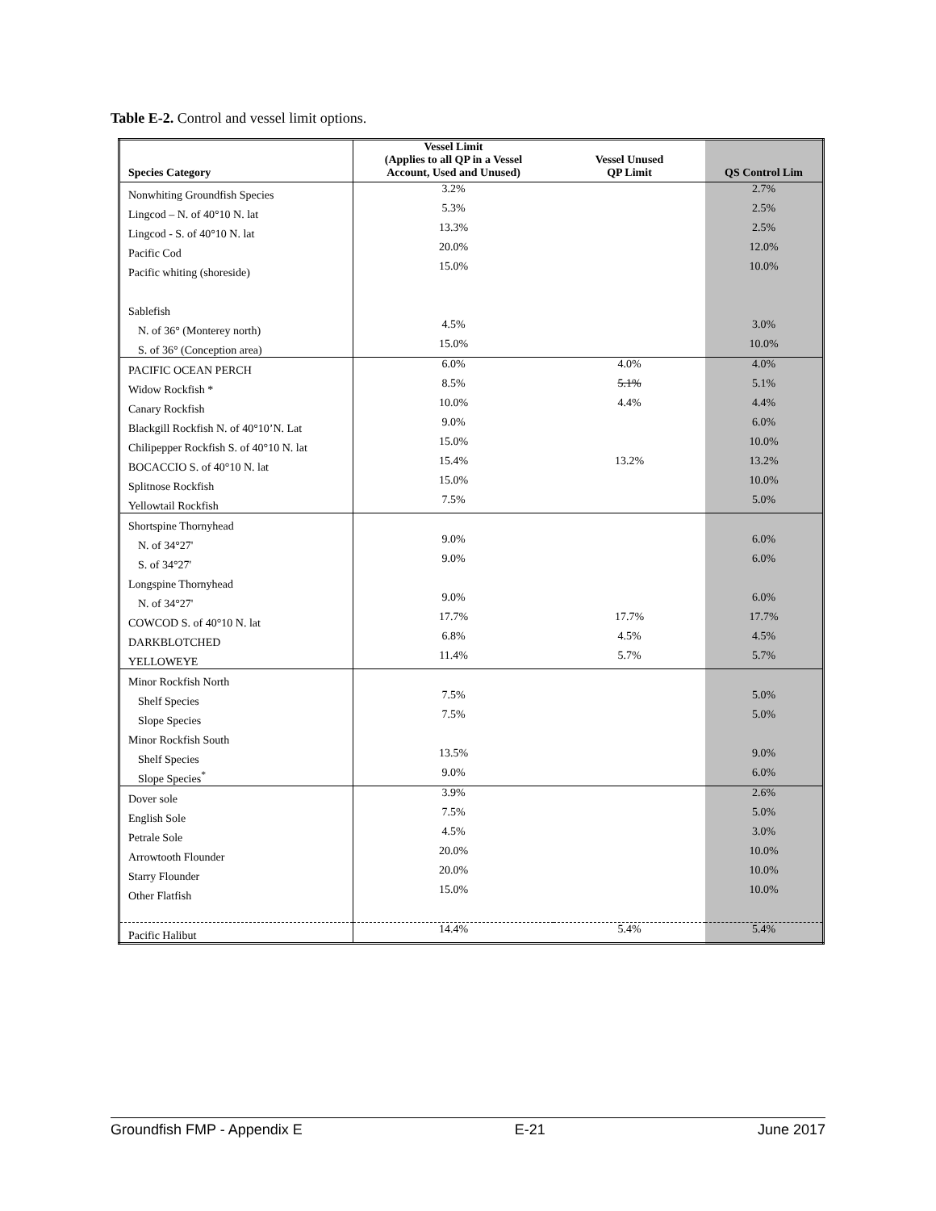Table E-2. Control and vessel limit options.
| Species Category | Vessel Limit (Applies to all QP in a Vessel Account, Used and Unused) | Vessel Unused QP Limit | QS Control Lim |
| --- | --- | --- | --- |
| Nonwhiting Groundfish Species | 3.2% | | 2.7% |
| Lingcod – N. of 40°10 N. lat | 5.3% | | 2.5% |
| Lingcod - S. of 40°10 N. lat | 13.3% | | 2.5% |
| Pacific Cod | 20.0% | | 12.0% |
| Pacific whiting (shoreside) | 15.0% | | 10.0% |
| Sablefish | | | |
| N. of 36° (Monterey north) | 4.5% | | 3.0% |
| S. of 36° (Conception area) | 15.0% | | 10.0% |
| PACIFIC OCEAN PERCH | 6.0% | 4.0% | 4.0% |
| Widow Rockfish * | 8.5% | 5.1% | 5.1% |
| Canary Rockfish | 10.0% | 4.4% | 4.4% |
| Blackgill Rockfish N. of 40°10’N. Lat | 9.0% | | 6.0% |
| Chilipepper Rockfish S. of 40°10 N. lat | 15.0% | | 10.0% |
| BOCACCIO S. of 40°10 N. lat | 15.4% | 13.2% | 13.2% |
| Splitnose Rockfish | 15.0% | | 10.0% |
| Yellowtail Rockfish | 7.5% | | 5.0% |
| Shortspine Thornyhead | | | |
| N. of 34°27' | 9.0% | | 6.0% |
| S. of 34°27' | 9.0% | | 6.0% |
| Longspine Thornyhead | | | |
| N. of 34°27' | 9.0% | | 6.0% |
| COWCOD S. of 40°10 N. lat | 17.7% | 17.7% | 17.7% |
| DARKBLOTCHED | 6.8% | 4.5% | 4.5% |
| YELLOWEYE | 11.4% | 5.7% | 5.7% |
| Minor Rockfish North | | | |
| Shelf Species | 7.5% | | 5.0% |
| Slope Species | 7.5% | | 5.0% |
| Minor Rockfish South | | | |
| Shelf Species | 13.5% | | 9.0% |
| Slope Species<sup>*</sup> | 9.0% | | 6.0% |
| Dover sole | 3.9% | | 2.6% |
| English Sole | 7.5% | | 5.0% |
| Petrale Sole | 4.5% | | 3.0% |
| Arrowtooth Flounder | 20.0% | | 10.0% |
| Starry Flounder | 20.0% | | 10.0% |
| Other Flatfish | 15.0% | | 10.0% |
| Pacific Halibut | 14.4% | 5.4% | 5.4% |
Groundfish FMP - Appendix E E-21 June 2017